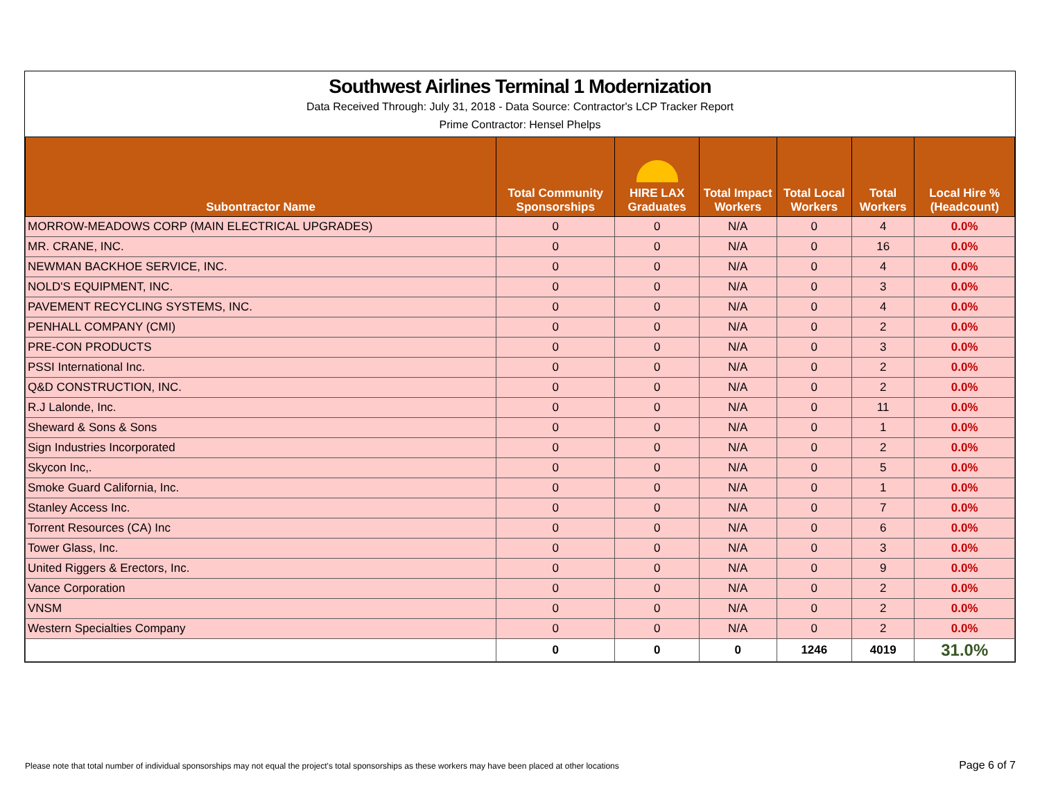Southwest Airlines Terminal 1 Modernization
Data Received Through: July 31, 2018 - Data Source: Contractor's LCP Tracker Report
Prime Contractor: Hensel Phelps
| Subontractor Name | Total Community Sponsorships | HIRE LAX Graduates | Total Impact Workers | Total Local Workers | Total Workers | Local Hire % (Headcount) |
| --- | --- | --- | --- | --- | --- | --- |
| MORROW-MEADOWS CORP (MAIN ELECTRICAL UPGRADES) | 0 | 0 | N/A | 0 | 4 | 0.0% |
| MR. CRANE, INC. | 0 | 0 | N/A | 0 | 16 | 0.0% |
| NEWMAN BACKHOE SERVICE, INC. | 0 | 0 | N/A | 0 | 4 | 0.0% |
| NOLD'S EQUIPMENT, INC. | 0 | 0 | N/A | 0 | 3 | 0.0% |
| PAVEMENT RECYCLING SYSTEMS, INC. | 0 | 0 | N/A | 0 | 4 | 0.0% |
| PENHALL COMPANY (CMI) | 0 | 0 | N/A | 0 | 2 | 0.0% |
| PRE-CON PRODUCTS | 0 | 0 | N/A | 0 | 3 | 0.0% |
| PSSI International Inc. | 0 | 0 | N/A | 0 | 2 | 0.0% |
| Q&D CONSTRUCTION, INC. | 0 | 0 | N/A | 0 | 2 | 0.0% |
| R.J Lalonde, Inc. | 0 | 0 | N/A | 0 | 11 | 0.0% |
| Sheward & Sons & Sons | 0 | 0 | N/A | 0 | 1 | 0.0% |
| Sign Industries Incorporated | 0 | 0 | N/A | 0 | 2 | 0.0% |
| Skycon Inc,. | 0 | 0 | N/A | 0 | 5 | 0.0% |
| Smoke Guard California, Inc. | 0 | 0 | N/A | 0 | 1 | 0.0% |
| Stanley Access Inc. | 0 | 0 | N/A | 0 | 7 | 0.0% |
| Torrent Resources (CA) Inc | 0 | 0 | N/A | 0 | 6 | 0.0% |
| Tower Glass, Inc. | 0 | 0 | N/A | 0 | 3 | 0.0% |
| United Riggers & Erectors, Inc. | 0 | 0 | N/A | 0 | 9 | 0.0% |
| Vance Corporation | 0 | 0 | N/A | 0 | 2 | 0.0% |
| VNSM | 0 | 0 | N/A | 0 | 2 | 0.0% |
| Western Specialties Company | 0 | 0 | N/A | 0 | 2 | 0.0% |
| | 0 | 0 | 0 | 1246 | 4019 | 31.0% |
Please note that total number of individual sponsorships may not equal the project's total sponsorships as these workers may have been placed at other locations
Page 6 of 7